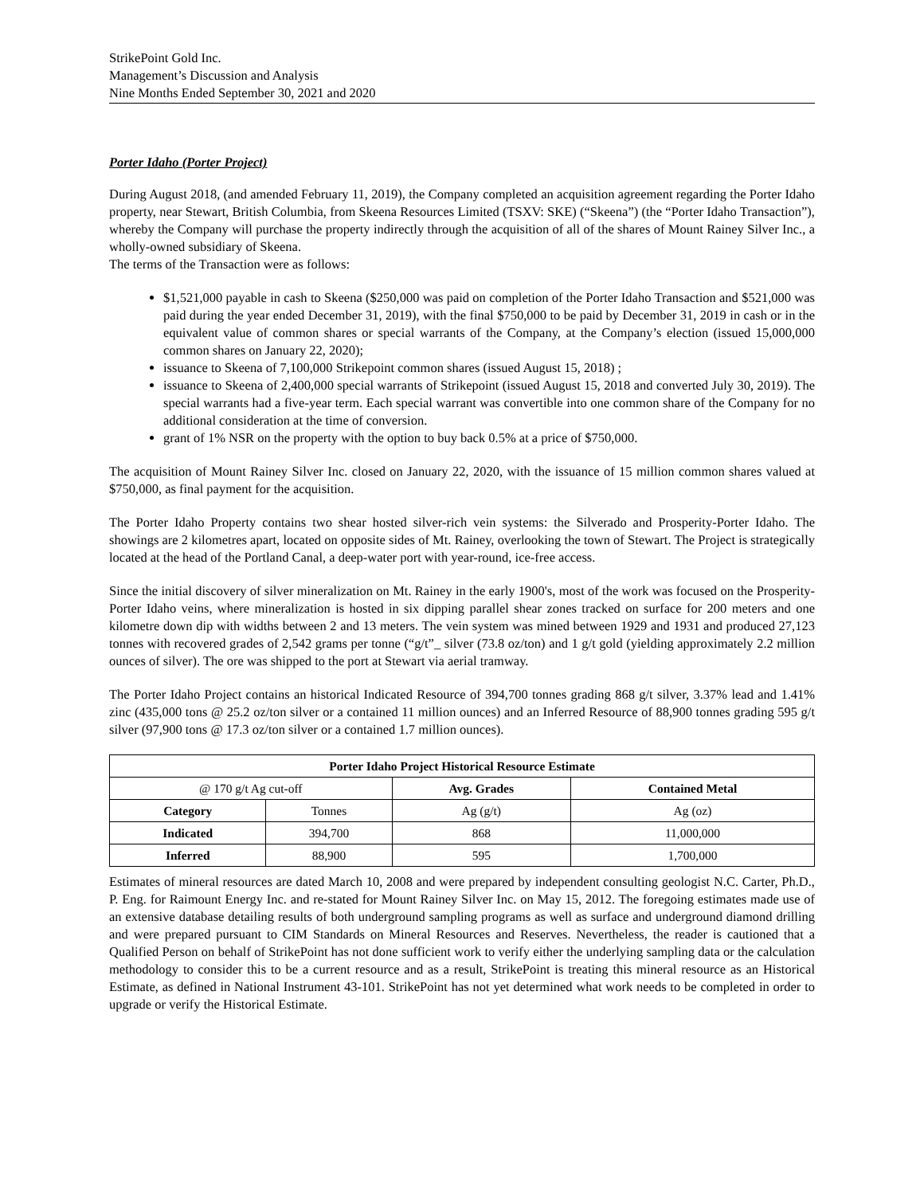StrikePoint Gold Inc.
Management’s Discussion and Analysis
Nine Months Ended September 30, 2021 and 2020
Porter Idaho (Porter Project)
During August 2018, (and amended February 11, 2019), the Company completed an acquisition agreement regarding the Porter Idaho property, near Stewart, British Columbia, from Skeena Resources Limited (TSXV: SKE) (“Skeena”) (the “Porter Idaho Transaction”), whereby the Company will purchase the property indirectly through the acquisition of all of the shares of Mount Rainey Silver Inc., a wholly-owned subsidiary of Skeena.
The terms of the Transaction were as follows:
$1,521,000 payable in cash to Skeena ($250,000 was paid on completion of the Porter Idaho Transaction and $521,000 was paid during the year ended December 31, 2019), with the final $750,000 to be paid by December 31, 2019 in cash or in the equivalent value of common shares or special warrants of the Company, at the Company’s election (issued 15,000,000 common shares on January 22, 2020);
issuance to Skeena of 7,100,000 Strikepoint common shares (issued August 15, 2018) ;
issuance to Skeena of 2,400,000 special warrants of Strikepoint (issued August 15, 2018 and converted July 30, 2019). The special warrants had a five-year term. Each special warrant was convertible into one common share of the Company for no additional consideration at the time of conversion.
grant of 1% NSR on the property with the option to buy back 0.5% at a price of $750,000.
The acquisition of Mount Rainey Silver Inc. closed on January 22, 2020, with the issuance of 15 million common shares valued at $750,000, as final payment for the acquisition.
The Porter Idaho Property contains two shear hosted silver-rich vein systems: the Silverado and Prosperity-Porter Idaho. The showings are 2 kilometres apart, located on opposite sides of Mt. Rainey, overlooking the town of Stewart. The Project is strategically located at the head of the Portland Canal, a deep-water port with year-round, ice-free access.
Since the initial discovery of silver mineralization on Mt. Rainey in the early 1900's, most of the work was focused on the Prosperity-Porter Idaho veins, where mineralization is hosted in six dipping parallel shear zones tracked on surface for 200 meters and one kilometre down dip with widths between 2 and 13 meters. The vein system was mined between 1929 and 1931 and produced 27,123 tonnes with recovered grades of 2,542 grams per tonne (“g/t”_ silver (73.8 oz/ton) and 1 g/t gold (yielding approximately 2.2 million ounces of silver). The ore was shipped to the port at Stewart via aerial tramway.
The Porter Idaho Project contains an historical Indicated Resource of 394,700 tonnes grading 868 g/t silver, 3.37% lead and 1.41% zinc (435,000 tons @ 25.2 oz/ton silver or a contained 11 million ounces) and an Inferred Resource of 88,900 tonnes grading 595 g/t silver (97,900 tons @ 17.3 oz/ton silver or a contained 1.7 million ounces).
| Porter Idaho Project Historical Resource Estimate | | | |
| --- | --- | --- | --- |
| @ 170 g/t Ag cut-off | | Avg. Grades | Contained Metal |
| Category | Tonnes | Ag (g/t) | Ag (oz) |
| Indicated | 394,700 | 868 | 11,000,000 |
| Inferred | 88,900 | 595 | 1,700,000 |
Estimates of mineral resources are dated March 10, 2008 and were prepared by independent consulting geologist N.C. Carter, Ph.D., P. Eng. for Raimount Energy Inc. and re-stated for Mount Rainey Silver Inc. on May 15, 2012. The foregoing estimates made use of an extensive database detailing results of both underground sampling programs as well as surface and underground diamond drilling and were prepared pursuant to CIM Standards on Mineral Resources and Reserves. Nevertheless, the reader is cautioned that a Qualified Person on behalf of StrikePoint has not done sufficient work to verify either the underlying sampling data or the calculation methodology to consider this to be a current resource and as a result, StrikePoint is treating this mineral resource as an Historical Estimate, as defined in National Instrument 43-101. StrikePoint has not yet determined what work needs to be completed in order to upgrade or verify the Historical Estimate.